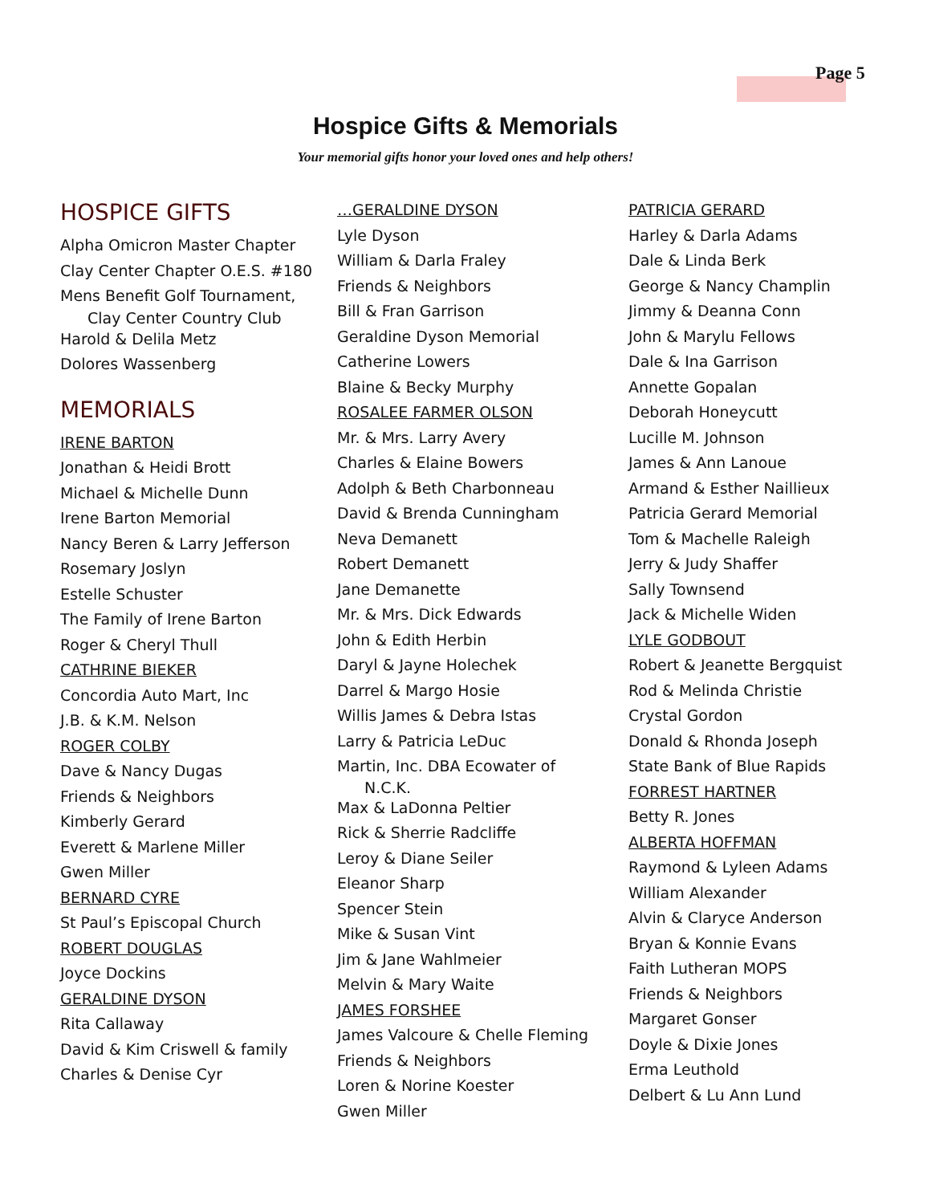Page 5
Hospice Gifts & Memorials
Your memorial gifts honor your loved ones and help others!
HOSPICE GIFTS
Alpha Omicron Master Chapter
Clay Center Chapter O.E.S. #180
Mens Benefit Golf Tournament,
Clay Center Country Club
Harold & Delila Metz
Dolores Wassenberg
MEMORIALS
IRENE BARTON
Jonathan & Heidi Brott
Michael & Michelle Dunn
Irene Barton Memorial
Nancy Beren & Larry Jefferson
Rosemary Joslyn
Estelle Schuster
The Family of Irene Barton
Roger & Cheryl Thull
CATHRINE BIEKER
Concordia Auto Mart, Inc
J.B. & K.M. Nelson
ROGER COLBY
Dave & Nancy Dugas
Friends & Neighbors
Kimberly Gerard
Everett & Marlene Miller
Gwen Miller
BERNARD CYRE
St Paul’s Episcopal Church
ROBERT DOUGLAS
Joyce Dockins
GERALDINE DYSON
Rita Callaway
David & Kim Criswell & family
Charles & Denise Cyr
…GERALDINE DYSON
Lyle Dyson
William & Darla Fraley
Friends & Neighbors
Bill & Fran Garrison
Geraldine Dyson Memorial
Catherine Lowers
Blaine & Becky Murphy
ROSALEE FARMER OLSON
Mr. & Mrs. Larry Avery
Charles & Elaine Bowers
Adolph & Beth Charbonneau
David & Brenda Cunningham
Neva Demanett
Robert Demanett
Jane Demanette
Mr. & Mrs. Dick Edwards
John & Edith Herbin
Daryl & Jayne Holechek
Darrel & Margo Hosie
Willis James & Debra Istas
Larry & Patricia LeDuc
Martin, Inc. DBA Ecowater of
N.C.K.
Max & LaDonna Peltier
Rick & Sherrie Radcliffe
Leroy & Diane Seiler
Eleanor Sharp
Spencer Stein
Mike & Susan Vint
Jim & Jane Wahlmeier
Melvin & Mary Waite
JAMES FORSHEE
James Valcoure & Chelle Fleming
Friends & Neighbors
Loren & Norine Koester
Gwen Miller
PATRICIA GERARD
Harley & Darla Adams
Dale & Linda Berk
George & Nancy Champlin
Jimmy & Deanna Conn
John & Marylu Fellows
Dale & Ina Garrison
Annette Gopalan
Deborah Honeycutt
Lucille M. Johnson
James & Ann Lanoue
Armand & Esther Naillieux
Patricia Gerard Memorial
Tom & Machelle Raleigh
Jerry & Judy Shaffer
Sally Townsend
Jack & Michelle Widen
LYLE GODBOUT
Robert & Jeanette Bergquist
Rod & Melinda Christie
Crystal Gordon
Donald & Rhonda Joseph
State Bank of Blue Rapids
FORREST HARTNER
Betty R. Jones
ALBERTA HOFFMAN
Raymond & Lyleen Adams
William Alexander
Alvin & Claryce Anderson
Bryan & Konnie Evans
Faith Lutheran MOPS
Friends & Neighbors
Margaret Gonser
Doyle & Dixie Jones
Erma Leuthold
Delbert & Lu Ann Lund